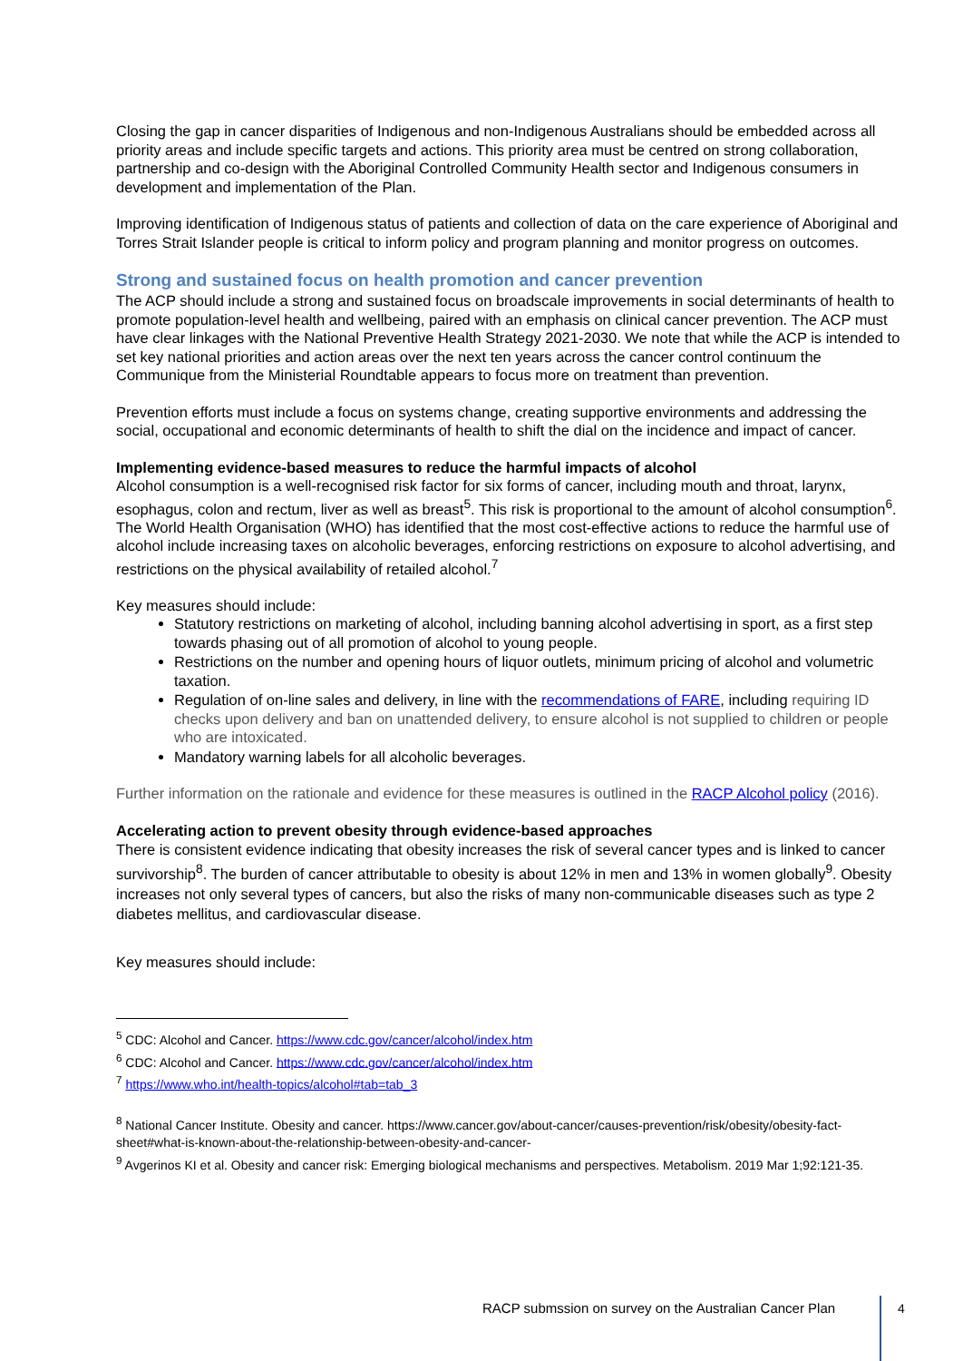Closing the gap in cancer disparities of Indigenous and non-Indigenous Australians should be embedded across all priority areas and include specific targets and actions. This priority area must be centred on strong collaboration, partnership and co-design with the Aboriginal Controlled Community Health sector and Indigenous consumers in development and implementation of the Plan.
Improving identification of Indigenous status of patients and collection of data on the care experience of Aboriginal and Torres Strait Islander people is critical to inform policy and program planning and monitor progress on outcomes.
Strong and sustained focus on health promotion and cancer prevention
The ACP should include a strong and sustained focus on broadscale improvements in social determinants of health to promote population-level health and wellbeing, paired with an emphasis on clinical cancer prevention. The ACP must have clear linkages with the National Preventive Health Strategy 2021-2030. We note that while the ACP is intended to set key national priorities and action areas over the next ten years across the cancer control continuum the Communique from the Ministerial Roundtable appears to focus more on treatment than prevention.
Prevention efforts must include a focus on systems change, creating supportive environments and addressing the social, occupational and economic determinants of health to shift the dial on the incidence and impact of cancer.
Implementing evidence-based measures to reduce the harmful impacts of alcohol
Alcohol consumption is a well-recognised risk factor for six forms of cancer, including mouth and throat, larynx, esophagus, colon and rectum, liver as well as breast<sup>5</sup>. This risk is proportional to the amount of alcohol consumption<sup>6</sup>. The World Health Organisation (WHO) has identified that the most cost-effective actions to reduce the harmful use of alcohol include increasing taxes on alcoholic beverages, enforcing restrictions on exposure to alcohol advertising, and restrictions on the physical availability of retailed alcohol.<sup>7</sup>
Key measures should include:
Statutory restrictions on marketing of alcohol, including banning alcohol advertising in sport, as a first step towards phasing out of all promotion of alcohol to young people.
Restrictions on the number and opening hours of liquor outlets, minimum pricing of alcohol and volumetric taxation.
Regulation of on-line sales and delivery, in line with the recommendations of FARE, including requiring ID checks upon delivery and ban on unattended delivery, to ensure alcohol is not supplied to children or people who are intoxicated.
Mandatory warning labels for all alcoholic beverages.
Further information on the rationale and evidence for these measures is outlined in the RACP Alcohol policy (2016).
Accelerating action to prevent obesity through evidence-based approaches
There is consistent evidence indicating that obesity increases the risk of several cancer types and is linked to cancer survivorship<sup>8</sup>. The burden of cancer attributable to obesity is about 12% in men and 13% in women globally<sup>9</sup>. Obesity increases not only several types of cancers, but also the risks of many non-communicable diseases such as type 2 diabetes mellitus, and cardiovascular disease.
Key measures should include:
<sup>5</sup> CDC: Alcohol and Cancer. https://www.cdc.gov/cancer/alcohol/index.htm
<sup>6</sup> CDC: Alcohol and Cancer. https://www.cdc.gov/cancer/alcohol/index.htm
<sup>7</sup> https://www.who.int/health-topics/alcohol#tab=tab_3
<sup>8</sup> National Cancer Institute. Obesity and cancer. https://www.cancer.gov/about-cancer/causes-prevention/risk/obesity/obesity-fact-sheet#what-is-known-about-the-relationship-between-obesity-and-cancer-
<sup>9</sup> Avgerinos KI et al. Obesity and cancer risk: Emerging biological mechanisms and perspectives. Metabolism. 2019 Mar 1;92:121-35.
RACP submssion on survey on the Australian Cancer Plan
4